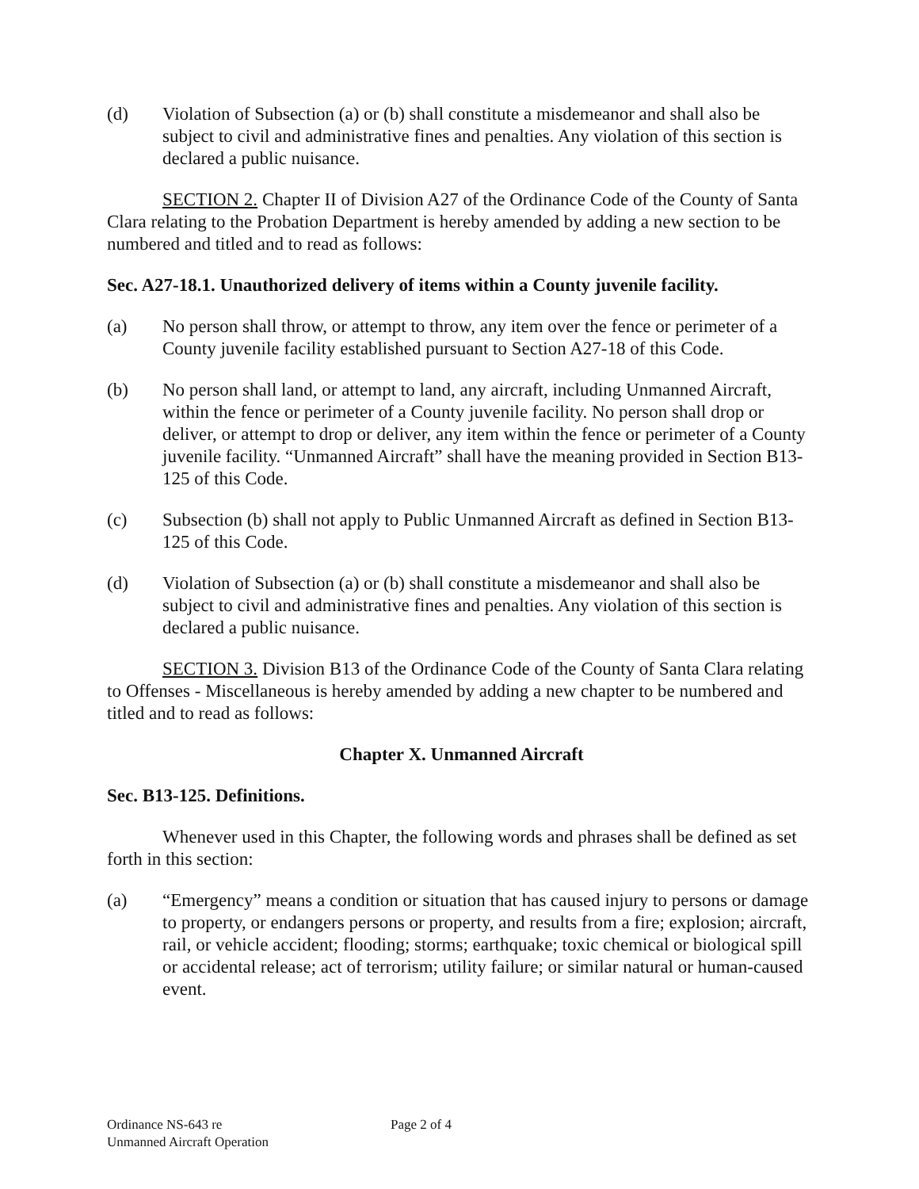(d) Violation of Subsection (a) or (b) shall constitute a misdemeanor and shall also be subject to civil and administrative fines and penalties. Any violation of this section is declared a public nuisance.
SECTION 2. Chapter II of Division A27 of the Ordinance Code of the County of Santa Clara relating to the Probation Department is hereby amended by adding a new section to be numbered and titled and to read as follows:
Sec. A27-18.1. Unauthorized delivery of items within a County juvenile facility.
(a) No person shall throw, or attempt to throw, any item over the fence or perimeter of a County juvenile facility established pursuant to Section A27-18 of this Code.
(b) No person shall land, or attempt to land, any aircraft, including Unmanned Aircraft, within the fence or perimeter of a County juvenile facility. No person shall drop or deliver, or attempt to drop or deliver, any item within the fence or perimeter of a County juvenile facility. “Unmanned Aircraft” shall have the meaning provided in Section B13-125 of this Code.
(c) Subsection (b) shall not apply to Public Unmanned Aircraft as defined in Section B13-125 of this Code.
(d) Violation of Subsection (a) or (b) shall constitute a misdemeanor and shall also be subject to civil and administrative fines and penalties. Any violation of this section is declared a public nuisance.
SECTION 3. Division B13 of the Ordinance Code of the County of Santa Clara relating to Offenses - Miscellaneous is hereby amended by adding a new chapter to be numbered and titled and to read as follows:
Chapter X. Unmanned Aircraft
Sec. B13-125. Definitions.
Whenever used in this Chapter, the following words and phrases shall be defined as set forth in this section:
(a) “Emergency” means a condition or situation that has caused injury to persons or damage to property, or endangers persons or property, and results from a fire; explosion; aircraft, rail, or vehicle accident; flooding; storms; earthquake; toxic chemical or biological spill or accidental release; act of terrorism; utility failure; or similar natural or human-caused event.
Ordinance NS-643 re
Unmanned Aircraft Operation
Page 2 of 4